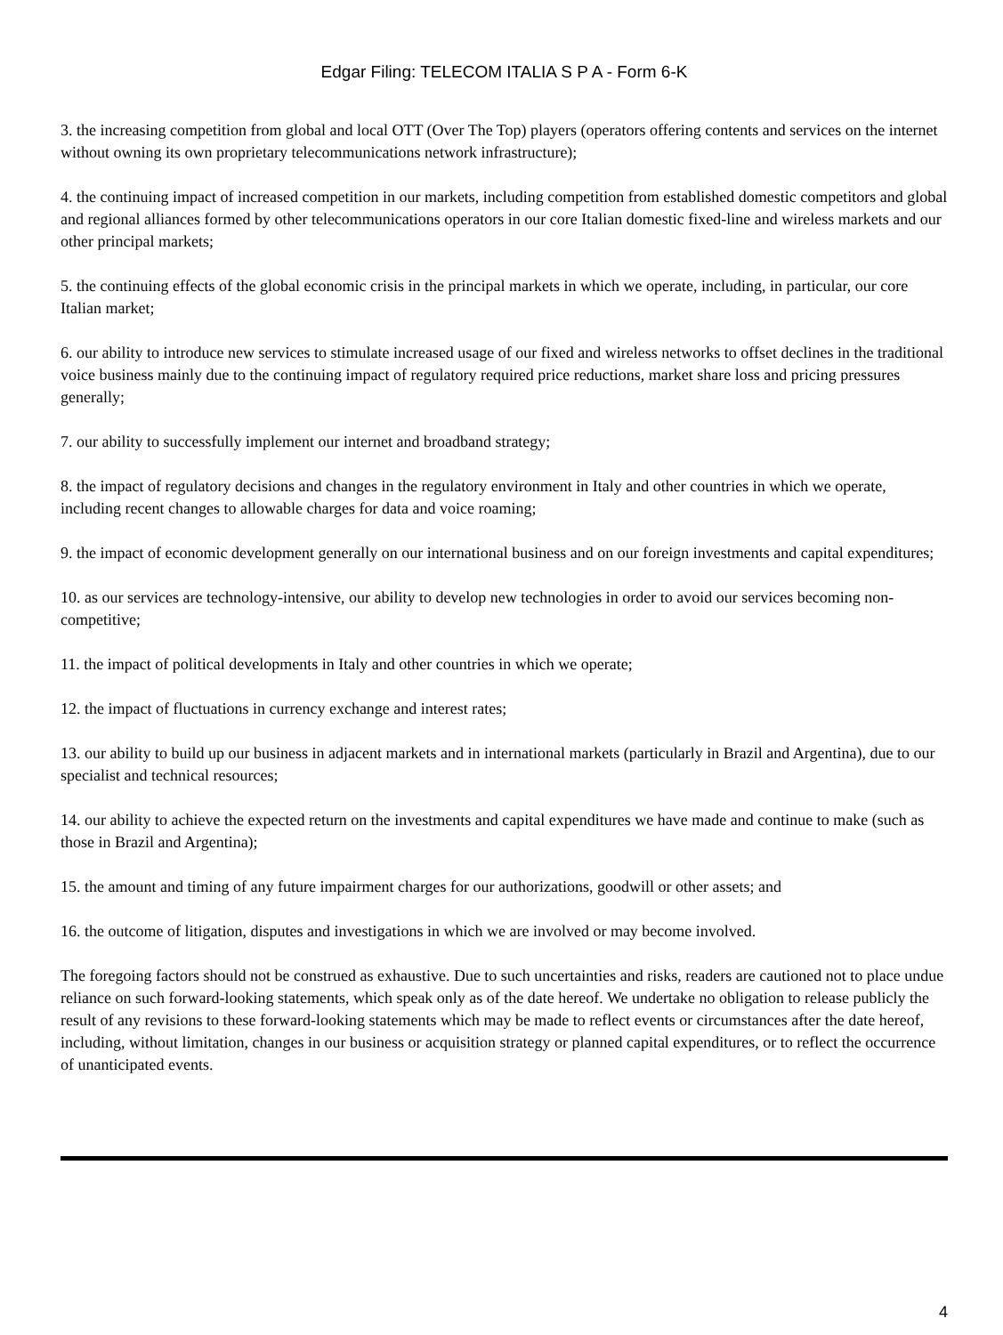Edgar Filing: TELECOM ITALIA S P A - Form 6-K
3. the increasing competition from global and local OTT (Over The Top) players (operators offering contents and services on the internet without owning its own proprietary telecommunications network infrastructure);
4. the continuing impact of increased competition in our markets, including competition from established domestic competitors and global and regional alliances formed by other telecommunications operators in our core Italian domestic fixed-line and wireless markets and our other principal markets;
5. the continuing effects of the global economic crisis in the principal markets in which we operate, including, in particular, our core Italian market;
6. our ability to introduce new services to stimulate increased usage of our fixed and wireless networks to offset declines in the traditional voice business mainly due to the continuing impact of regulatory required price reductions, market share loss and pricing pressures generally;
7. our ability to successfully implement our internet and broadband strategy;
8. the impact of regulatory decisions and changes in the regulatory environment in Italy and other countries in which we operate, including recent changes to allowable charges for data and voice roaming;
9. the impact of economic development generally on our international business and on our foreign investments and capital expenditures;
10. as our services are technology-intensive, our ability to develop new technologies in order to avoid our services becoming non-competitive;
11. the impact of political developments in Italy and other countries in which we operate;
12. the impact of fluctuations in currency exchange and interest rates;
13. our ability to build up our business in adjacent markets and in international markets (particularly in Brazil and Argentina), due to our specialist and technical resources;
14. our ability to achieve the expected return on the investments and capital expenditures we have made and continue to make (such as those in Brazil and Argentina);
15. the amount and timing of any future impairment charges for our authorizations, goodwill or other assets; and
16. the outcome of litigation, disputes and investigations in which we are involved or may become involved.
The foregoing factors should not be construed as exhaustive. Due to such uncertainties and risks, readers are cautioned not to place undue reliance on such forward-looking statements, which speak only as of the date hereof. We undertake no obligation to release publicly the result of any revisions to these forward-looking statements which may be made to reflect events or circumstances after the date hereof, including, without limitation, changes in our business or acquisition strategy or planned capital expenditures, or to reflect the occurrence of unanticipated events.
4